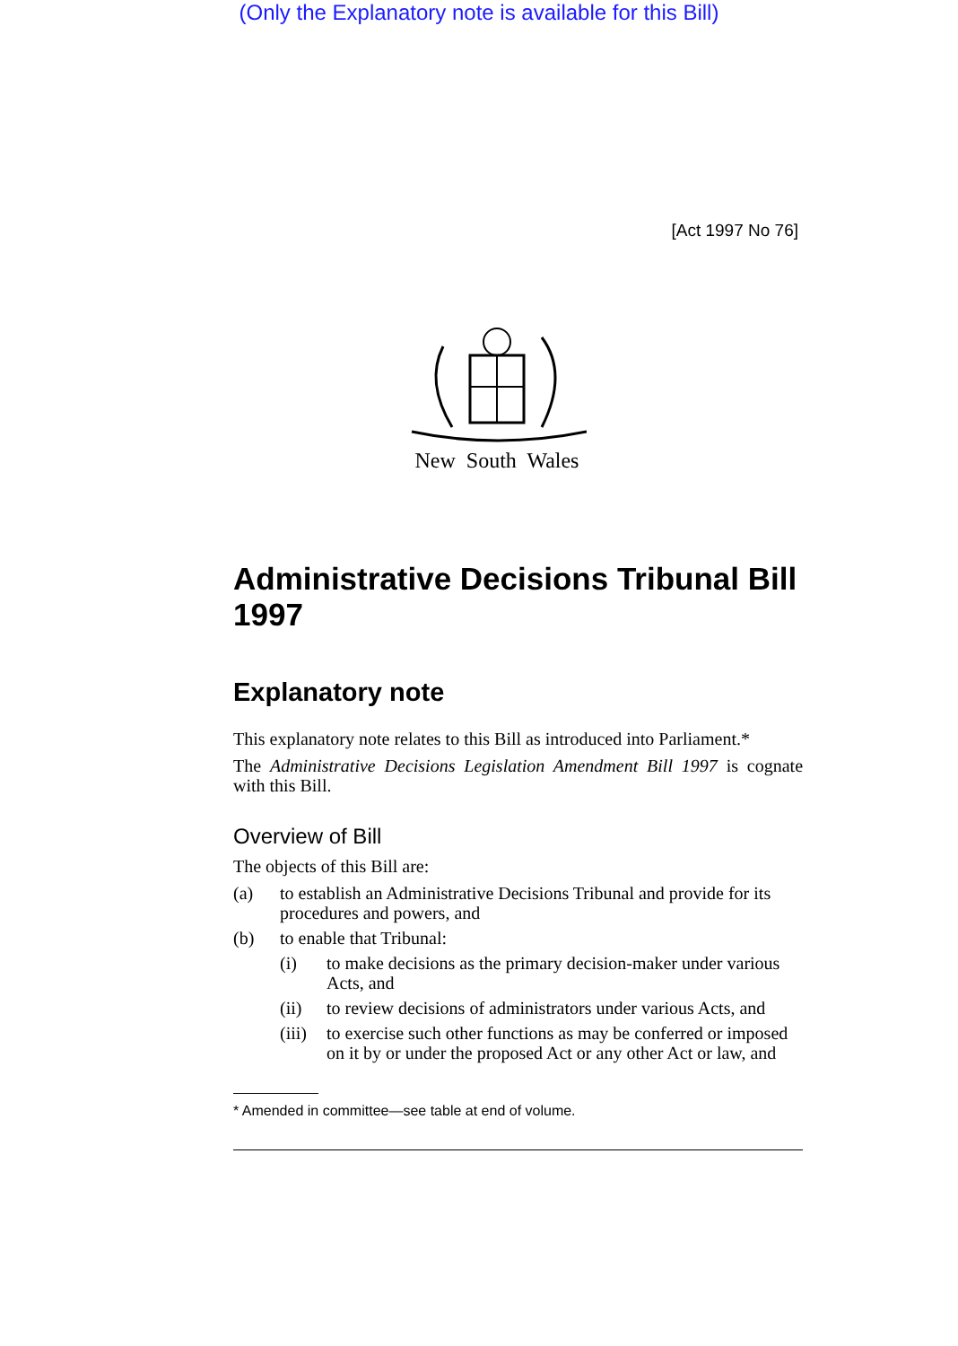(Only the Explanatory note is available for this Bill)
[Act 1997 No 76]
New South Wales
Administrative Decisions Tribunal Bill 1997
Explanatory note
This explanatory note relates to this Bill as introduced into Parliament.*
The Administrative Decisions Legislation Amendment Bill 1997 is cognate with this Bill.
Overview of Bill
The objects of this Bill are:
(a) to establish an Administrative Decisions Tribunal and provide for its procedures and powers, and
(b) to enable that Tribunal:
(i) to make decisions as the primary decision-maker under various Acts, and
(ii) to review decisions of administrators under various Acts, and
(iii) to exercise such other functions as may be conferred or imposed on it by or under the proposed Act or any other Act or law, and
* Amended in committee—see table at end of volume.